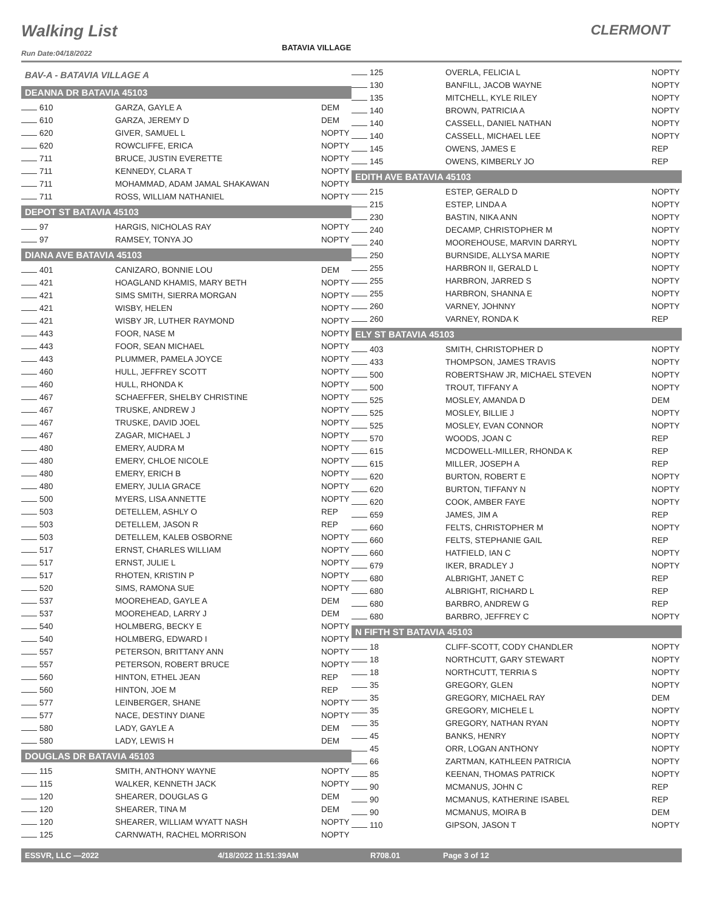Walking List
BATAVIA VILLAGE
CLERMONT
Run Date:04/18/2022
BAV-A - BATAVIA VILLAGE A
DEANNA DR BATAVIA 45103
| 610 | GARZA, GAYLE A | DEM |
| 610 | GARZA, JEREMY D | DEM |
| 620 | GIVER, SAMUEL L | NOPTY |
| 620 | ROWCLIFFE, ERICA | NOPTY |
| 711 | BRUCE, JUSTIN EVERETTE | NOPTY |
| 711 | KENNEDY, CLARA T | NOPTY |
| 711 | MOHAMMAD, ADAM JAMAL SHAKAWAN | NOPTY |
| 711 | ROSS, WILLIAM NATHANIEL | NOPTY |
DEPOT ST BATAVIA 45103
| 97 | HARGIS, NICHOLAS RAY | NOPTY |
| 97 | RAMSEY, TONYA JO | NOPTY |
DIANA AVE BATAVIA 45103
| 401 | CANIZARO, BONNIE LOU | DEM |
| 421 | HOAGLAND KHAMIS, MARY BETH | NOPTY |
| 421 | SIMS SMITH, SIERRA MORGAN | NOPTY |
| 421 | WISBY, HELEN | NOPTY |
| 421 | WISBY JR, LUTHER RAYMOND | NOPTY |
| 443 | FOOR, NASE M | NOPTY |
| 443 | FOOR, SEAN MICHAEL | NOPTY |
| 443 | PLUMMER, PAMELA JOYCE | NOPTY |
| 460 | HULL, JEFFREY SCOTT | NOPTY |
| 460 | HULL, RHONDA K | NOPTY |
| 467 | SCHAEFFER, SHELBY CHRISTINE | NOPTY |
| 467 | TRUSKE, ANDREW J | NOPTY |
| 467 | TRUSKE, DAVID JOEL | NOPTY |
| 467 | ZAGAR, MICHAEL J | NOPTY |
| 480 | EMERY, AUDRA M | NOPTY |
| 480 | EMERY, CHLOE NICOLE | NOPTY |
| 480 | EMERY, ERICH B | NOPTY |
| 480 | EMERY, JULIA GRACE | NOPTY |
| 500 | MYERS, LISA ANNETTE | NOPTY |
| 503 | DETELLEM, ASHLY O | REP |
| 503 | DETELLEM, JASON R | REP |
| 503 | DETELLEM, KALEB OSBORNE | NOPTY |
| 517 | ERNST, CHARLES WILLIAM | NOPTY |
| 517 | ERNST, JULIE L | NOPTY |
| 517 | RHOTEN, KRISTIN P | NOPTY |
| 520 | SIMS, RAMONA SUE | NOPTY |
| 537 | MOOREHEAD, GAYLE A | DEM |
| 537 | MOOREHEAD, LARRY J | DEM |
| 540 | HOLMBERG, BECKY E | NOPTY |
| 540 | HOLMBERG, EDWARD I | NOPTY |
| 557 | PETERSON, BRITTANY ANN | NOPTY |
| 557 | PETERSON, ROBERT BRUCE | NOPTY |
| 560 | HINTON, ETHEL JEAN | REP |
| 560 | HINTON, JOE M | REP |
| 577 | LEINBERGER, SHANE | NOPTY |
| 577 | NACE, DESTINY DIANE | NOPTY |
| 580 | LADY, GAYLE A | DEM |
| 580 | LADY, LEWIS H | DEM |
DOUGLAS DR BATAVIA 45103
| 115 | SMITH, ANTHONY WAYNE | NOPTY |
| 115 | WALKER, KENNETH JACK | NOPTY |
| 120 | SHEARER, DOUGLAS G | DEM |
| 120 | SHEARER, TINA M | DEM |
| 120 | SHEARER, WILLIAM WYATT NASH | NOPTY |
| 125 | CARNWATH, RACHEL MORRISON | NOPTY |
| 125 | OVERLA, FELICIA L | NOPTY |
| 130 | BANFILL, JACOB WAYNE | NOPTY |
| 135 | MITCHELL, KYLE RILEY | NOPTY |
| 140 | BROWN, PATRICIA A | NOPTY |
| 140 | CASSELL, DANIEL NATHAN | NOPTY |
| 140 | CASSELL, MICHAEL LEE | NOPTY |
| 145 | OWENS, JAMES E | REP |
| 145 | OWENS, KIMBERLY JO | REP |
EDITH AVE BATAVIA 45103
| 215 | ESTEP, GERALD D | NOPTY |
| 215 | ESTEP, LINDA A | NOPTY |
| 230 | BASTIN, NIKA ANN | NOPTY |
| 240 | DECAMP, CHRISTOPHER M | NOPTY |
| 240 | MOOREHOUSE, MARVIN DARRYL | NOPTY |
| 250 | BURNSIDE, ALLYSA MARIE | NOPTY |
| 255 | HARBRON II, GERALD L | NOPTY |
| 255 | HARBRON, JARRED S | NOPTY |
| 255 | HARBRON, SHANNA E | NOPTY |
| 260 | VARNEY, JOHNNY | NOPTY |
| 260 | VARNEY, RONDA K | REP |
ELY ST BATAVIA 45103
| 403 | SMITH, CHRISTOPHER D | NOPTY |
| 433 | THOMPSON, JAMES TRAVIS | NOPTY |
| 500 | ROBERTSHAW JR, MICHAEL STEVEN | NOPTY |
| 500 | TROUT, TIFFANY A | NOPTY |
| 525 | MOSLEY, AMANDA D | DEM |
| 525 | MOSLEY, BILLIE J | NOPTY |
| 525 | MOSLEY, EVAN CONNOR | NOPTY |
| 570 | WOODS, JOAN C | REP |
| 615 | MCDOWELL-MILLER, RHONDA K | REP |
| 615 | MILLER, JOSEPH A | REP |
| 620 | BURTON, ROBERT E | NOPTY |
| 620 | BURTON, TIFFANY N | NOPTY |
| 620 | COOK, AMBER FAYE | NOPTY |
| 659 | JAMES, JIM A | REP |
| 660 | FELTS, CHRISTOPHER M | NOPTY |
| 660 | FELTS, STEPHANIE GAIL | REP |
| 660 | HATFIELD, IAN C | NOPTY |
| 679 | IKER, BRADLEY J | NOPTY |
| 680 | ALBRIGHT, JANET C | REP |
| 680 | ALBRIGHT, RICHARD L | REP |
| 680 | BARBRO, ANDREW G | REP |
| 680 | BARBRO, JEFFREY C | NOPTY |
N FIFTH ST BATAVIA 45103
| 18 | CLIFF-SCOTT, CODY CHANDLER | NOPTY |
| 18 | NORTHCUTT, GARY STEWART | NOPTY |
| 18 | NORTHCUTT, TERRIA S | NOPTY |
| 35 | GREGORY, GLEN | NOPTY |
| 35 | GREGORY, MICHAEL RAY | DEM |
| 35 | GREGORY, MICHELE L | NOPTY |
| 35 | GREGORY, NATHAN RYAN | NOPTY |
| 45 | BANKS, HENRY | NOPTY |
| 45 | ORR, LOGAN ANTHONY | NOPTY |
| 66 | ZARTMAN, KATHLEEN PATRICIA | NOPTY |
| 85 | KEENAN, THOMAS PATRICK | NOPTY |
| 90 | MCMANUS, JOHN C | REP |
| 90 | MCMANUS, KATHERINE ISABEL | REP |
| 90 | MCMANUS, MOIRA B | DEM |
| 110 | GIPSON, JASON T | NOPTY |
ESSVR, LLC —2022 4/18/2022 11:51:39AM R708.01 Page 3 of 12